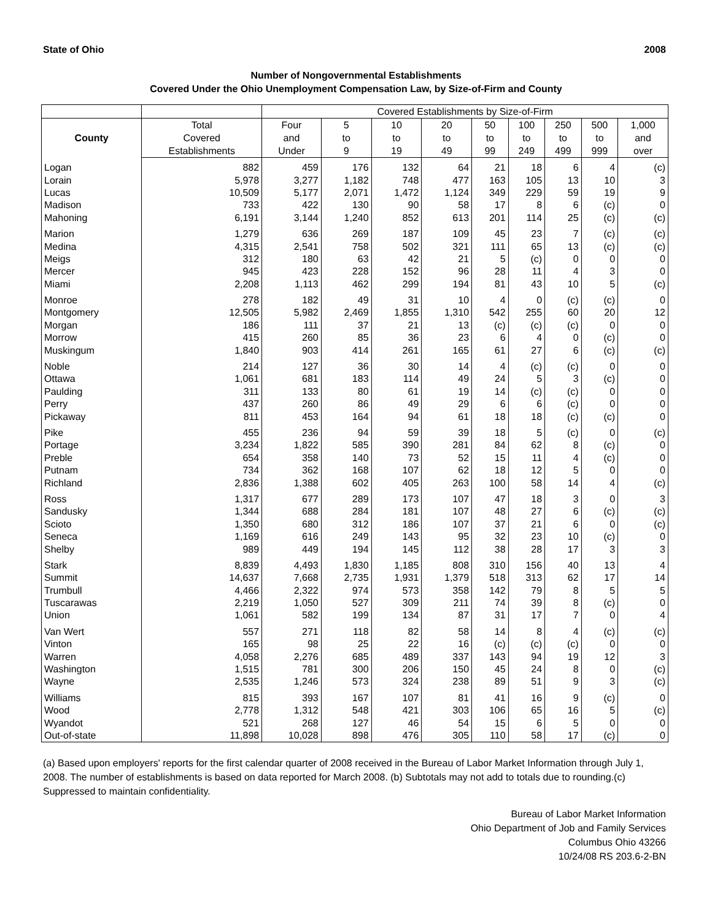State of Ohio 2008
Number of Nongovernmental Establishments
Covered Under the Ohio Unemployment Compensation Law, by Size-of-Firm and County
| | | Covered Establishments by Size-of-Firm | | | | | | | | |
| --- | --- | --- | --- | --- | --- | --- | --- | --- | --- | --- |
| County | Total | Four | 5 | 10 | 20 | 50 | 100 | 250 | 500 | 1,000 |
| | Covered | and | to | to | to | to | to | to | to | and |
| | Establishments | Under | 9 | 19 | 49 | 99 | 249 | 499 | 999 | over |
| Logan | 882 | 459 | 176 | 132 | 64 | 21 | 18 | 6 | 4 | (c) |
| Lorain | 5,978 | 3,277 | 1,182 | 748 | 477 | 163 | 105 | 13 | 10 | 3 |
| Lucas | 10,509 | 5,177 | 2,071 | 1,472 | 1,124 | 349 | 229 | 59 | 19 | 9 |
| Madison | 733 | 422 | 130 | 90 | 58 | 17 | 8 | 6 | (c) | 0 |
| Mahoning | 6,191 | 3,144 | 1,240 | 852 | 613 | 201 | 114 | 25 | (c) | (c) |
| Marion | 1,279 | 636 | 269 | 187 | 109 | 45 | 23 | 7 | (c) | (c) |
| Medina | 4,315 | 2,541 | 758 | 502 | 321 | 111 | 65 | 13 | (c) | (c) |
| Meigs | 312 | 180 | 63 | 42 | 21 | 5 | (c) | 0 | 0 | 0 |
| Mercer | 945 | 423 | 228 | 152 | 96 | 28 | 11 | 4 | 3 | 0 |
| Miami | 2,208 | 1,113 | 462 | 299 | 194 | 81 | 43 | 10 | 5 | (c) |
| Monroe | 278 | 182 | 49 | 31 | 10 | 4 | 0 | (c) | (c) | 0 |
| Montgomery | 12,505 | 5,982 | 2,469 | 1,855 | 1,310 | 542 | 255 | 60 | 20 | 12 |
| Morgan | 186 | 111 | 37 | 21 | 13 | (c) | (c) | (c) | 0 | 0 |
| Morrow | 415 | 260 | 85 | 36 | 23 | 6 | 4 | 0 | (c) | 0 |
| Muskingum | 1,840 | 903 | 414 | 261 | 165 | 61 | 27 | 6 | (c) | (c) |
| Noble | 214 | 127 | 36 | 30 | 14 | 4 | (c) | (c) | 0 | 0 |
| Ottawa | 1,061 | 681 | 183 | 114 | 49 | 24 | 5 | 3 | (c) | 0 |
| Paulding | 311 | 133 | 80 | 61 | 19 | 14 | (c) | (c) | 0 | 0 |
| Perry | 437 | 260 | 86 | 49 | 29 | 6 | 6 | (c) | 0 | 0 |
| Pickaway | 811 | 453 | 164 | 94 | 61 | 18 | 18 | (c) | (c) | 0 |
| Pike | 455 | 236 | 94 | 59 | 39 | 18 | 5 | (c) | 0 | (c) |
| Portage | 3,234 | 1,822 | 585 | 390 | 281 | 84 | 62 | 8 | (c) | 0 |
| Preble | 654 | 358 | 140 | 73 | 52 | 15 | 11 | 4 | (c) | 0 |
| Putnam | 734 | 362 | 168 | 107 | 62 | 18 | 12 | 5 | 0 | 0 |
| Richland | 2,836 | 1,388 | 602 | 405 | 263 | 100 | 58 | 14 | 4 | (c) |
| Ross | 1,317 | 677 | 289 | 173 | 107 | 47 | 18 | 3 | 0 | 3 |
| Sandusky | 1,344 | 688 | 284 | 181 | 107 | 48 | 27 | 6 | (c) | (c) |
| Scioto | 1,350 | 680 | 312 | 186 | 107 | 37 | 21 | 6 | 0 | (c) |
| Seneca | 1,169 | 616 | 249 | 143 | 95 | 32 | 23 | 10 | (c) | 0 |
| Shelby | 989 | 449 | 194 | 145 | 112 | 38 | 28 | 17 | 3 | 3 |
| Stark | 8,839 | 4,493 | 1,830 | 1,185 | 808 | 310 | 156 | 40 | 13 | 4 |
| Summit | 14,637 | 7,668 | 2,735 | 1,931 | 1,379 | 518 | 313 | 62 | 17 | 14 |
| Trumbull | 4,466 | 2,322 | 974 | 573 | 358 | 142 | 79 | 8 | 5 | 5 |
| Tuscarawas | 2,219 | 1,050 | 527 | 309 | 211 | 74 | 39 | 8 | (c) | 0 |
| Union | 1,061 | 582 | 199 | 134 | 87 | 31 | 17 | 7 | 0 | 4 |
| Van Wert | 557 | 271 | 118 | 82 | 58 | 14 | 8 | 4 | (c) | (c) |
| Vinton | 165 | 98 | 25 | 22 | 16 | (c) | (c) | (c) | 0 | 0 |
| Warren | 4,058 | 2,276 | 685 | 489 | 337 | 143 | 94 | 19 | 12 | 3 |
| Washington | 1,515 | 781 | 300 | 206 | 150 | 45 | 24 | 8 | 0 | (c) |
| Wayne | 2,535 | 1,246 | 573 | 324 | 238 | 89 | 51 | 9 | 3 | (c) |
| Williams | 815 | 393 | 167 | 107 | 81 | 41 | 16 | 9 | (c) | 0 |
| Wood | 2,778 | 1,312 | 548 | 421 | 303 | 106 | 65 | 16 | 5 | (c) |
| Wyandot | 521 | 268 | 127 | 46 | 54 | 15 | 6 | 5 | 0 | 0 |
| Out-of-state | 11,898 | 10,028 | 898 | 476 | 305 | 110 | 58 | 17 | (c) | 0 |
(a) Based upon employers' reports for the first calendar quarter of 2008 received in the Bureau of Labor Market Information through July 1, 2008. The number of establishments is based on data reported for March 2008. (b) Subtotals may not add to totals due to rounding.(c) Suppressed to maintain confidentiality.
Bureau of Labor Market Information
Ohio Department of Job and Family Services
Columbus Ohio 43266
10/24/08 RS 203.6-2-BN